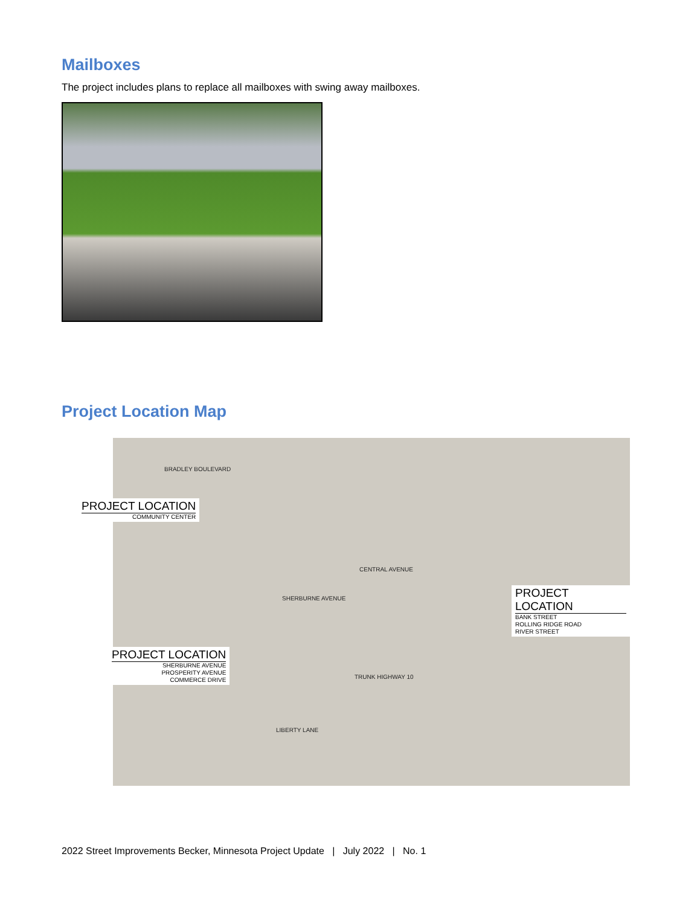Mailboxes
The project includes plans to replace all mailboxes with swing away mailboxes.
Project Location Map
BRADLEY BOULEVARD
CENTRAL AVENUE
SHERBURNE AVENUE
TRUNK HIGHWAY 10
LIBERTY LANE
PROJECT LOCATION
COMMUNITY CENTER
PROJECT LOCATION
BANK STREET
ROLLING RIDGE ROAD
RIVER STREET
PROJECT LOCATION
SHERBURNE AVENUE
PROSPERITY AVENUE
COMMERCE DRIVE
2022 Street Improvements Becker, Minnesota Project Update | July 2022 | No. 1